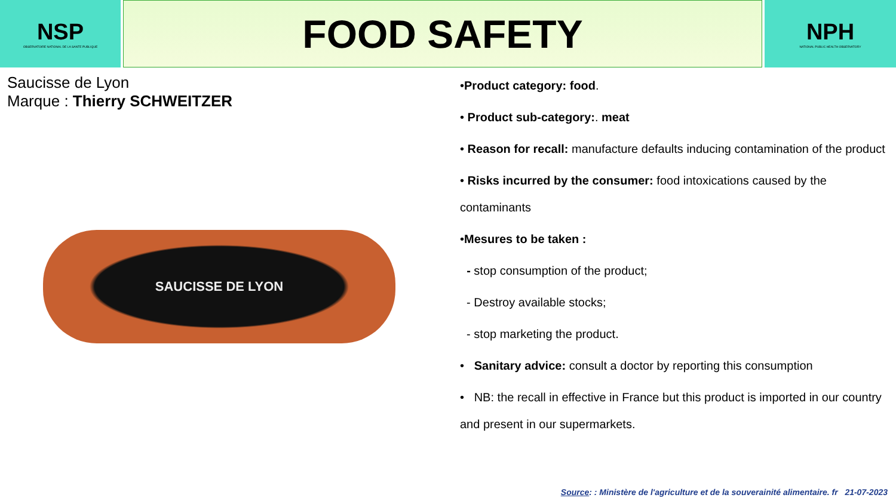NSP
OBSERVATOIRE NATIONAL DE LA SANTE PUBLIQUE
FOOD SAFETY
NPH
NATIONAL PUBLIC HEALTH OBSERVATORY
Saucisse de Lyon
Marque : Thierry SCHWEITZER
SAUCISSE DE LYON
•Product category: food.
• Product sub-category:. meat
• Reason for recall: manufacture defaults inducing contamination of the product
• Risks incurred by the consumer: food intoxications caused by the contaminants
•Mesures to be taken :
- stop consumption of the product;
- Destroy available stocks;
- stop marketing the product.
• Sanitary advice: consult a doctor by reporting this consumption
• NB: the recall in effective in France but this product is imported in our country and present in our supermarkets.
Source: : Ministère de l'agriculture et de la souverainité alimentaire. fr 21-07-2023